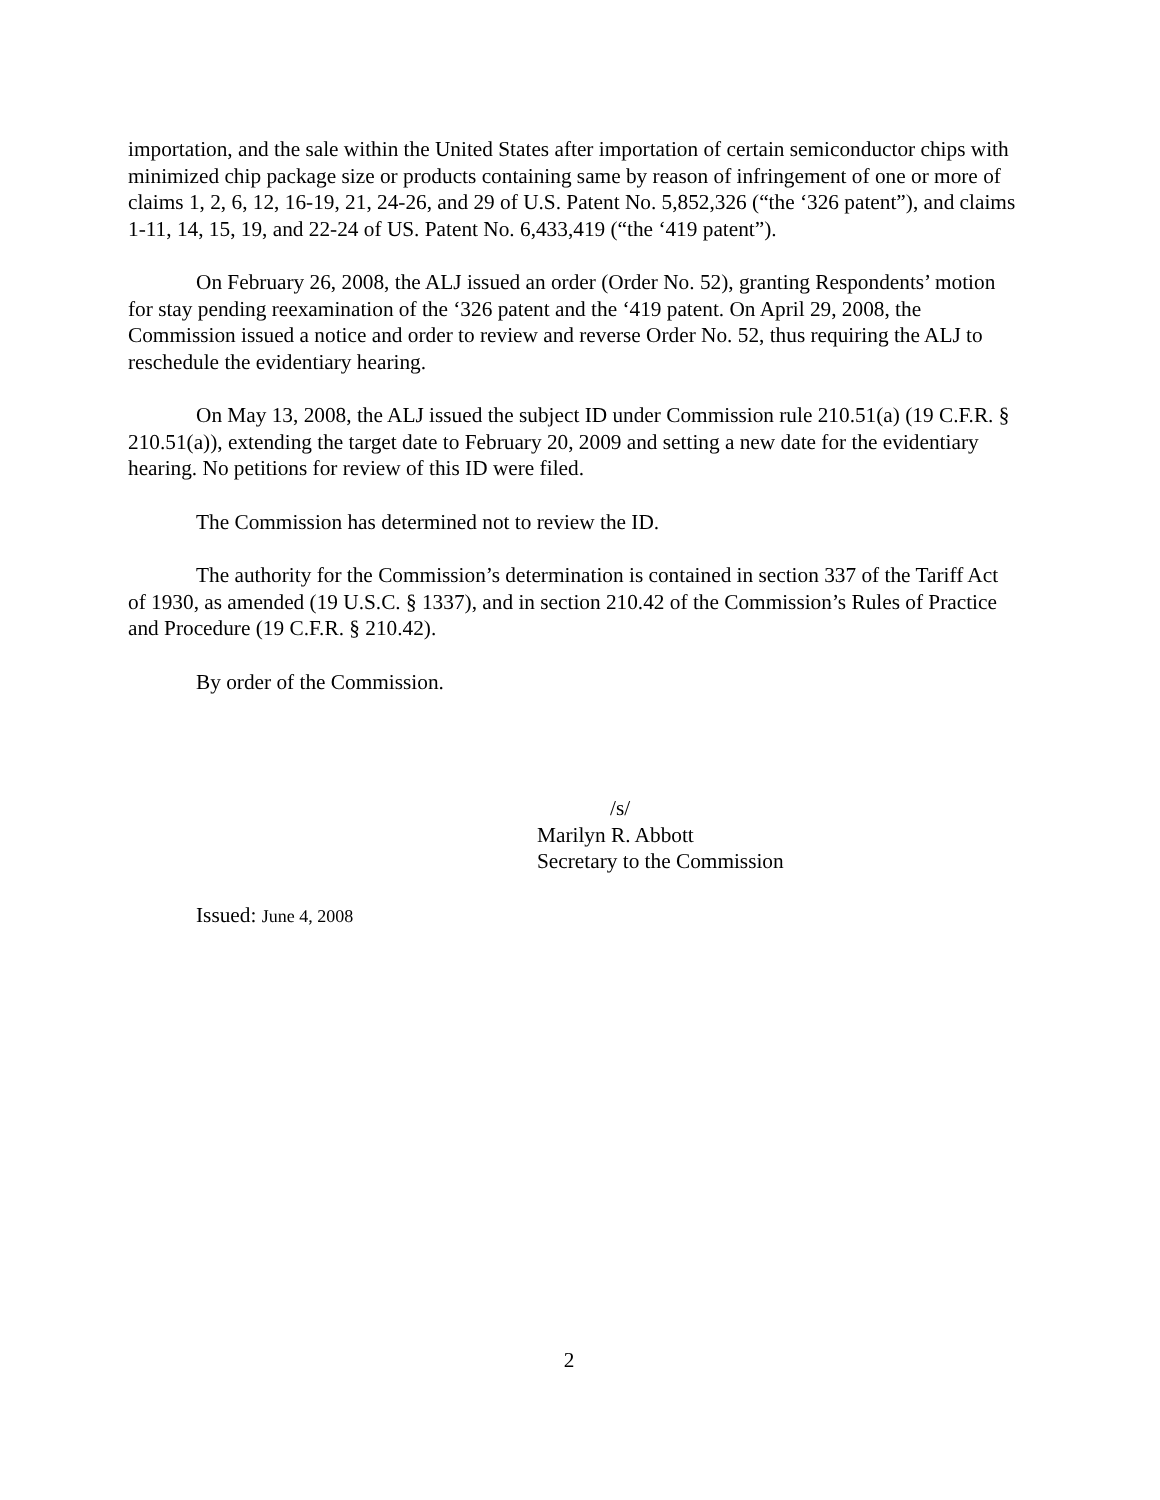importation, and the sale within the United States after importation of certain semiconductor chips with minimized chip package size or products containing same by reason of infringement of one or more of claims 1, 2, 6, 12, 16-19, 21, 24-26, and 29 of U.S. Patent No. 5,852,326 (“the ‘326 patent”), and claims 1-11, 14, 15, 19, and 22-24 of US. Patent No. 6,433,419 (“the ‘419 patent”).
On February 26, 2008, the ALJ issued an order (Order No. 52), granting Respondents’ motion for stay pending reexamination of the ‘326 patent and the ‘419 patent. On April 29, 2008, the Commission issued a notice and order to review and reverse Order No. 52, thus requiring the ALJ to reschedule the evidentiary hearing.
On May 13, 2008, the ALJ issued the subject ID under Commission rule 210.51(a) (19 C.F.R. § 210.51(a)), extending the target date to February 20, 2009 and setting a new date for the evidentiary hearing. No petitions for review of this ID were filed.
The Commission has determined not to review the ID.
The authority for the Commission’s determination is contained in section 337 of the Tariff Act of 1930, as amended (19 U.S.C. § 1337), and in section 210.42 of the Commission’s Rules of Practice and Procedure (19 C.F.R. § 210.42).
By order of the Commission.
/s/
Marilyn R. Abbott
Secretary to the Commission
Issued: June 4, 2008
2